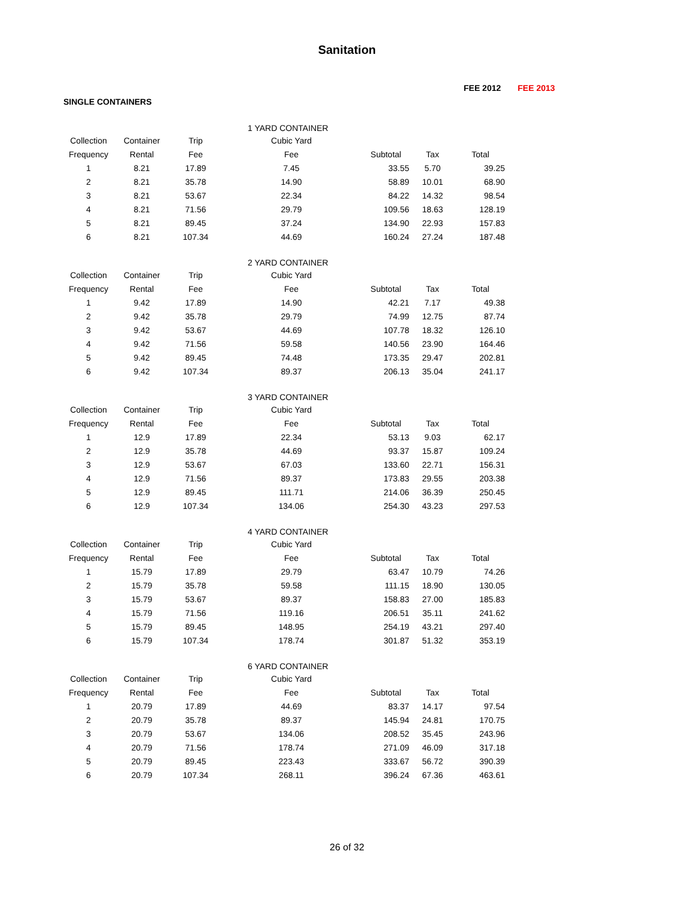Sanitation
FEE 2012 FEE 2013
SINGLE CONTAINERS
| | | | 1 YARD CONTAINER | | | |
| Collection | Container | Trip | Cubic Yard | | | |
| Frequency | Rental | Fee | Fee | Subtotal | Tax | Total |
| 1 | 8.21 | 17.89 | 7.45 | 33.55 | 5.70 | 39.25 |
| 2 | 8.21 | 35.78 | 14.90 | 58.89 | 10.01 | 68.90 |
| 3 | 8.21 | 53.67 | 22.34 | 84.22 | 14.32 | 98.54 |
| 4 | 8.21 | 71.56 | 29.79 | 109.56 | 18.63 | 128.19 |
| 5 | 8.21 | 89.45 | 37.24 | 134.90 | 22.93 | 157.83 |
| 6 | 8.21 | 107.34 | 44.69 | 160.24 | 27.24 | 187.48 |
| | | | 2 YARD CONTAINER | | | |
| Collection | Container | Trip | Cubic Yard | | | |
| Frequency | Rental | Fee | Fee | Subtotal | Tax | Total |
| 1 | 9.42 | 17.89 | 14.90 | 42.21 | 7.17 | 49.38 |
| 2 | 9.42 | 35.78 | 29.79 | 74.99 | 12.75 | 87.74 |
| 3 | 9.42 | 53.67 | 44.69 | 107.78 | 18.32 | 126.10 |
| 4 | 9.42 | 71.56 | 59.58 | 140.56 | 23.90 | 164.46 |
| 5 | 9.42 | 89.45 | 74.48 | 173.35 | 29.47 | 202.81 |
| 6 | 9.42 | 107.34 | 89.37 | 206.13 | 35.04 | 241.17 |
| | | | 3 YARD CONTAINER | | | |
| Collection | Container | Trip | Cubic Yard | | | |
| Frequency | Rental | Fee | Fee | Subtotal | Tax | Total |
| 1 | 12.9 | 17.89 | 22.34 | 53.13 | 9.03 | 62.17 |
| 2 | 12.9 | 35.78 | 44.69 | 93.37 | 15.87 | 109.24 |
| 3 | 12.9 | 53.67 | 67.03 | 133.60 | 22.71 | 156.31 |
| 4 | 12.9 | 71.56 | 89.37 | 173.83 | 29.55 | 203.38 |
| 5 | 12.9 | 89.45 | 111.71 | 214.06 | 36.39 | 250.45 |
| 6 | 12.9 | 107.34 | 134.06 | 254.30 | 43.23 | 297.53 |
| | | | 4 YARD CONTAINER | | | |
| Collection | Container | Trip | Cubic Yard | | | |
| Frequency | Rental | Fee | Fee | Subtotal | Tax | Total |
| 1 | 15.79 | 17.89 | 29.79 | 63.47 | 10.79 | 74.26 |
| 2 | 15.79 | 35.78 | 59.58 | 111.15 | 18.90 | 130.05 |
| 3 | 15.79 | 53.67 | 89.37 | 158.83 | 27.00 | 185.83 |
| 4 | 15.79 | 71.56 | 119.16 | 206.51 | 35.11 | 241.62 |
| 5 | 15.79 | 89.45 | 148.95 | 254.19 | 43.21 | 297.40 |
| 6 | 15.79 | 107.34 | 178.74 | 301.87 | 51.32 | 353.19 |
| | | | 6 YARD CONTAINER | | | |
| Collection | Container | Trip | Cubic Yard | | | |
| Frequency | Rental | Fee | Fee | Subtotal | Tax | Total |
| 1 | 20.79 | 17.89 | 44.69 | 83.37 | 14.17 | 97.54 |
| 2 | 20.79 | 35.78 | 89.37 | 145.94 | 24.81 | 170.75 |
| 3 | 20.79 | 53.67 | 134.06 | 208.52 | 35.45 | 243.96 |
| 4 | 20.79 | 71.56 | 178.74 | 271.09 | 46.09 | 317.18 |
| 5 | 20.79 | 89.45 | 223.43 | 333.67 | 56.72 | 390.39 |
| 6 | 20.79 | 107.34 | 268.11 | 396.24 | 67.36 | 463.61 |
26 of 32